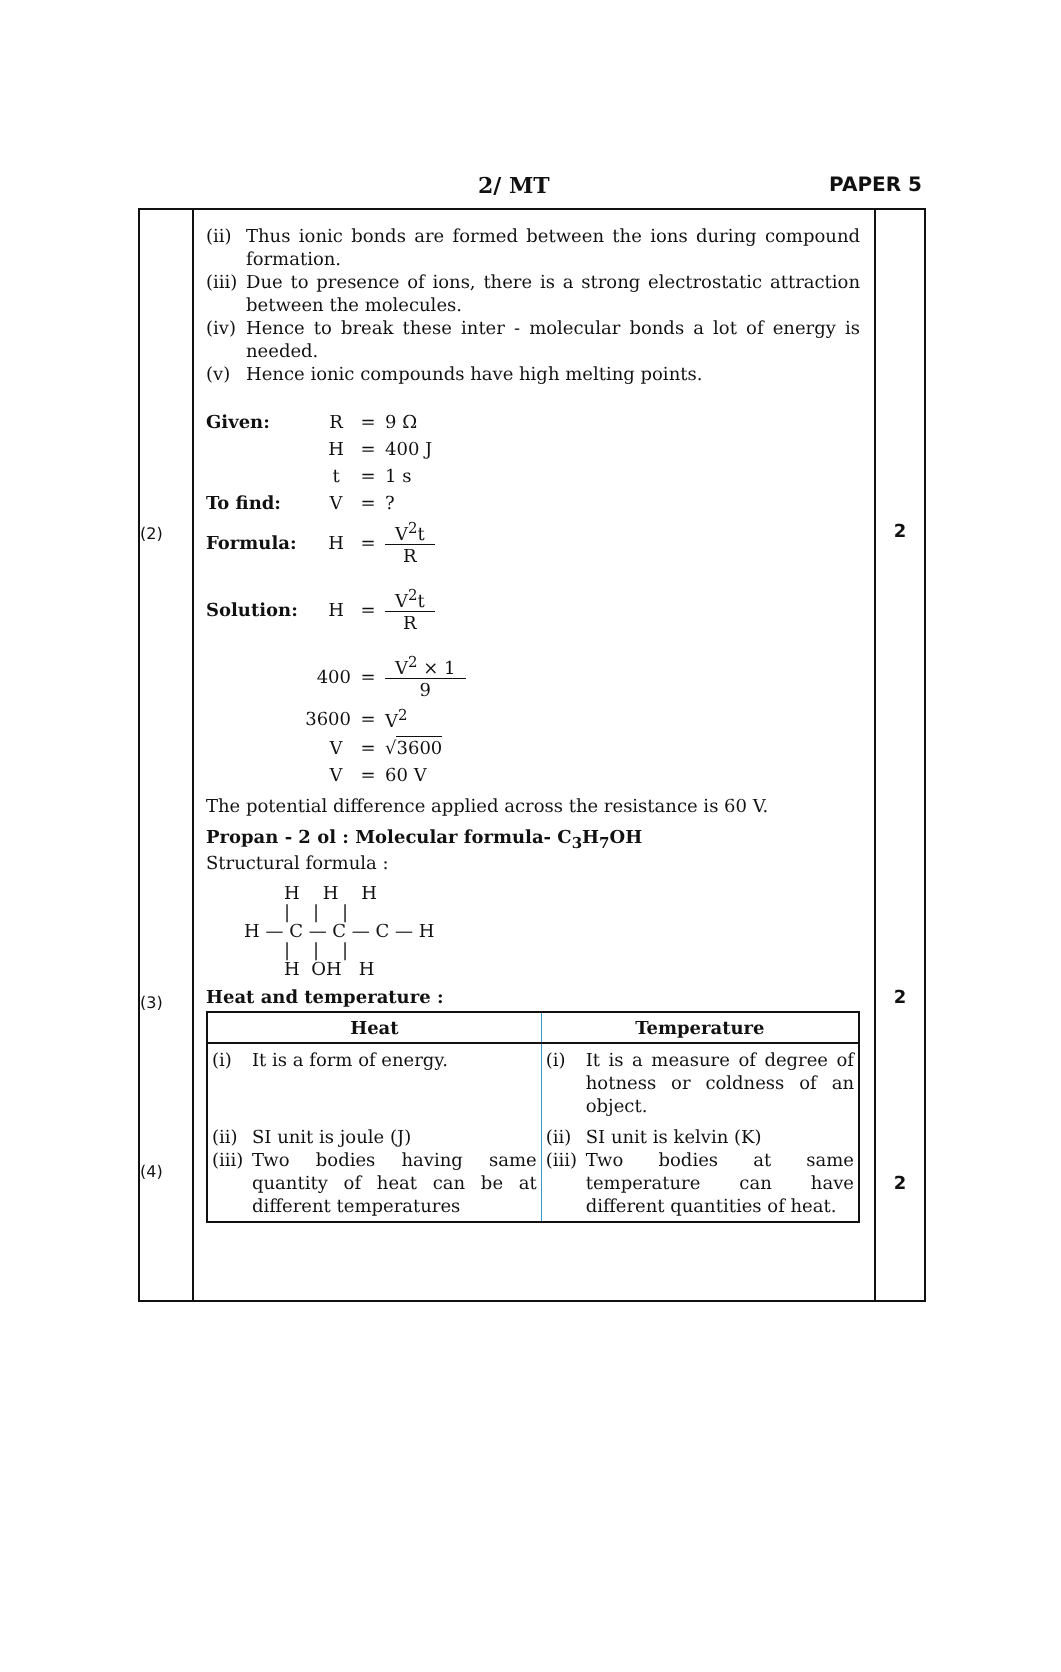2/ MT PAPER 5
(2)
(3)
(4)
(ii) Thus ionic bonds are formed between the ions during compound formation.
(iii) Due to presence of ions, there is a strong electrostatic attraction between the molecules.
(iv) Hence to break these inter - molecular bonds a lot of energy is needed.
(v) Hence ionic compounds have high melting points.
Given: R = 9 Ω
H = 400 J
t = 1 s
To find: V =?
Formula: H = V<sup>2</sup>t R
Solution: H = V<sup>2</sup>t R
400 = V<sup>2</sup> × 1 9
3600 = V<sup>2</sup>
V = √3600
V = 60 V
The potential difference applied across the resistance is 60 V.
Propan - 2 ol : Molecular formula- C<sub>3</sub>H<sub>7</sub>OH
Structural formula :
       H    H    H
       |    |    |
H — C — C — C — H
       |    |    |
       H  OH   H
Heat and temperature :
| Heat | Temperature |
| --- | --- |
| (i) It is a form of energy. | (i) It is a measure of degree of hotness or coldness of an object. |
| (ii) SI unit is joule (J) (iii) Two bodies having same quantity of heat can be at different temperatures | (ii) SI unit is kelvin (K) (iii) Two bodies at same temperature can have different quantities of heat. |
2
2
2